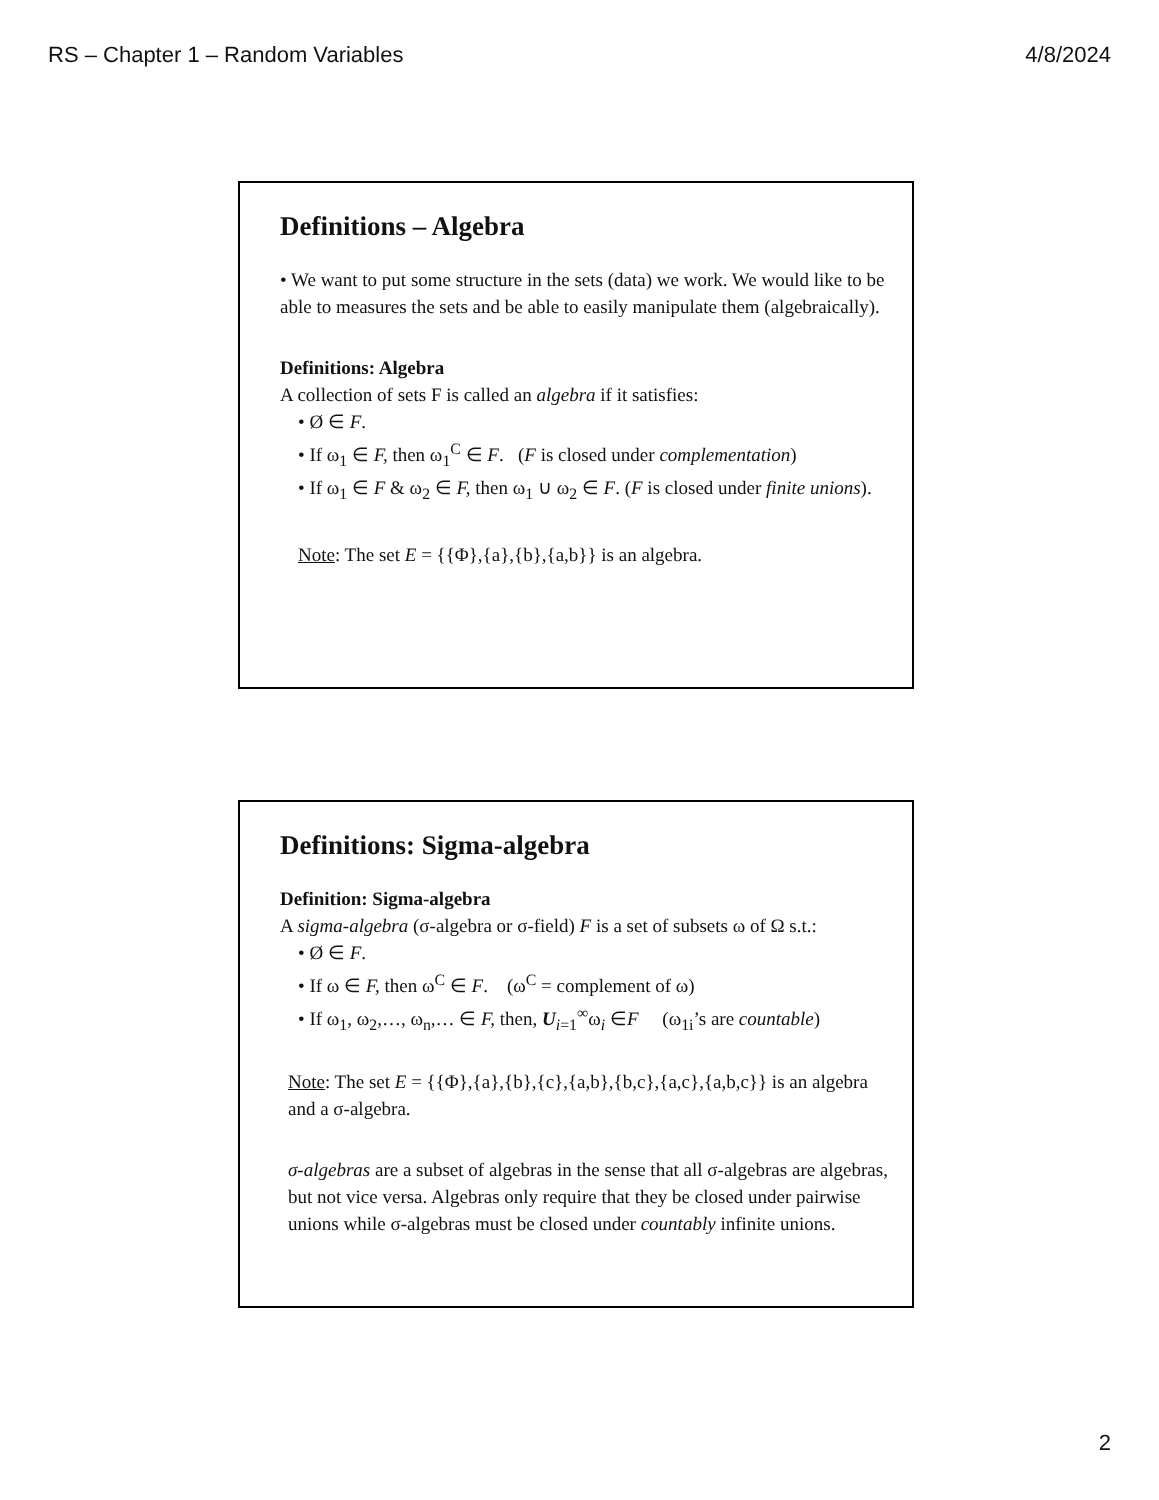RS – Chapter 1 – Random Variables 4/8/2024
Definitions – Algebra
• We want to put some structure in the sets (data) we work. We would like to be able to measures the sets and be able to easily manipulate them (algebraically).
Definitions: Algebra
A collection of sets F is called an algebra if it satisfies:
• Ø ∈ F.
• If ω<sub>1</sub> ∈ F, then ω<sub>1</sub><sup>C</sup> ∈ F. (F is closed under complementation)
• If ω<sub>1</sub> ∈ F & ω<sub>2</sub> ∈ F, then ω<sub>1</sub> ∪ ω<sub>2</sub> ∈ F. (F is closed under finite unions).
Note: The set E = {{Φ},{a},{b},{a,b}} is an algebra.
Definitions: Sigma-algebra
Definition: Sigma-algebra
A sigma-algebra (σ-algebra or σ-field) F is a set of subsets ω of Ω s.t.:
• Ø ∈ F.
• If ω ∈ F, then ω<sup>C</sup> ∈ F. (ω<sup>C</sup> = complement of ω)
• If ω<sub>1</sub>, ω<sub>2</sub>,…, ω<sub>n</sub>,… ∈ F, then, U<sub>i=1</sub><sup>∞</sup>ω<sub>i</sub> ∈F (ω<sub>1i</sub>’s are countable)
Note: The set E = {{Φ},{a},{b},{c},{a,b},{b,c},{a,c},{a,b,c}} is an algebra and a σ-algebra.
σ-algebras are a subset of algebras in the sense that all σ-algebras are algebras, but not vice versa. Algebras only require that they be closed under pairwise unions while σ-algebras must be closed under countably infinite unions.
2